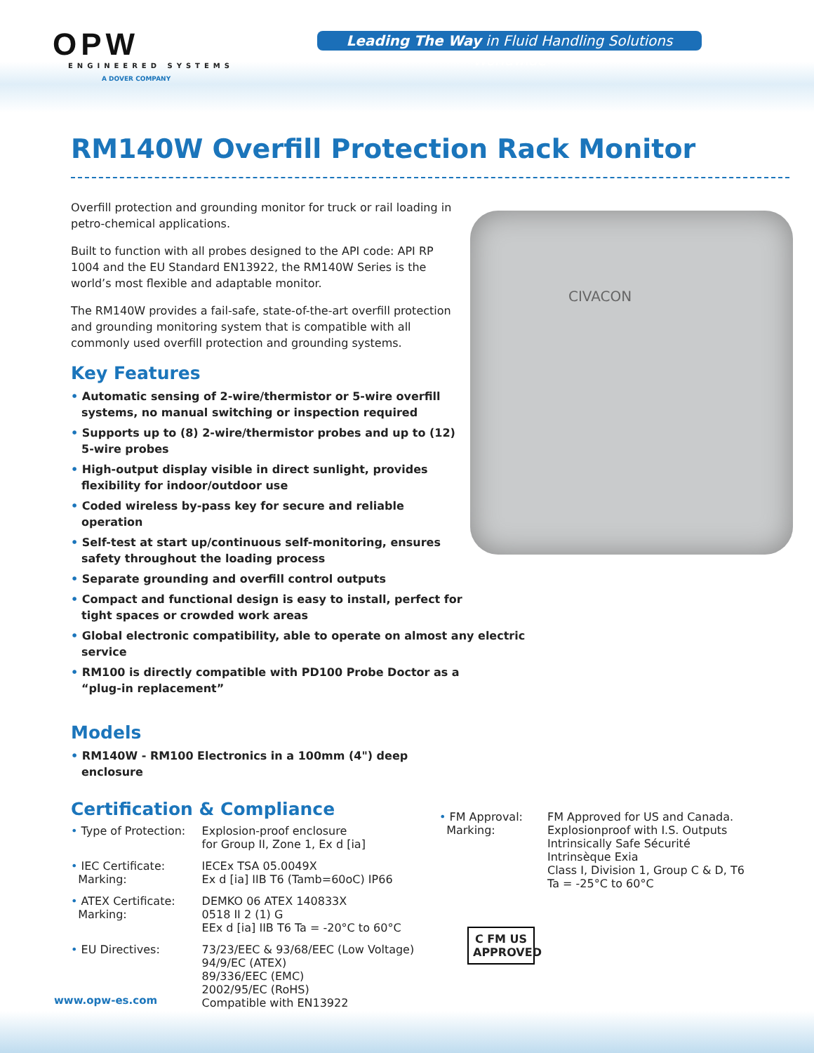OPW
ENGINEERED SYSTEMS
A DOVER COMPANY
Leading The Way in Fluid Handling Solutions Worldwide
RM140W Overfill Protection Rack Monitor
CIVACON
Overfill protection and grounding monitor for truck or rail loading in petro-chemical applications.
Built to function with all probes designed to the API code: API RP 1004 and the EU Standard EN13922, the RM140W Series is the world’s most flexible and adaptable monitor.
The RM140W provides a fail-safe, state-of-the-art overfill protection and grounding monitoring system that is compatible with all commonly used overfill protection and grounding systems.
Key Features
• Automatic sensing of 2-wire/thermistor or 5-wire overfill systems, no manual switching or inspection required
• Supports up to (8) 2-wire/thermistor probes and up to (12) 5-wire probes
• High-output display visible in direct sunlight, provides flexibility for indoor/outdoor use
• Coded wireless by-pass key for secure and reliable operation
• Self-test at start up/continuous self-monitoring, ensures safety throughout the loading process
• Separate grounding and overfill control outputs
• Compact and functional design is easy to install, perfect for tight spaces or crowded work areas
• Global electronic compatibility, able to operate on almost any electric service
• RM100 is directly compatible with PD100 Probe Doctor as a “plug-in replacement”
Models
• RM140W - RM100 Electronics in a 100mm (4") deep enclosure
Certification & Compliance
| • Type of Protection: | Explosion-proof enclosure for Group II, Zone 1, Ex d [ia] |
| • IEC Certificate: Marking: | IECEx TSA 05.0049X Ex d [ia] IIB T6 (Tamb=60oC) IP66 |
| • ATEX Certificate: Marking: | DEMKO 06 ATEX 140833X 0518 II 2 (1) G EEx d [ia] IIB T6 Ta = -20°C to 60°C |
| • EU Directives: | 73/23/EEC & 93/68/EEC (Low Voltage) 94/9/EC (ATEX) 89/336/EEC (EMC) 2002/95/EC (RoHS) Compatible with EN13922 |
| • FM Approval: Marking: | FM Approved for US and Canada. Explosionproof with I.S. Outputs Intrinsically Safe Sécurité Intrinsèque Exia Class I, Division 1, Group C & D, T6 Ta = -25°C to 60°C |
C FM US
APPROVED
www.opw-es.com